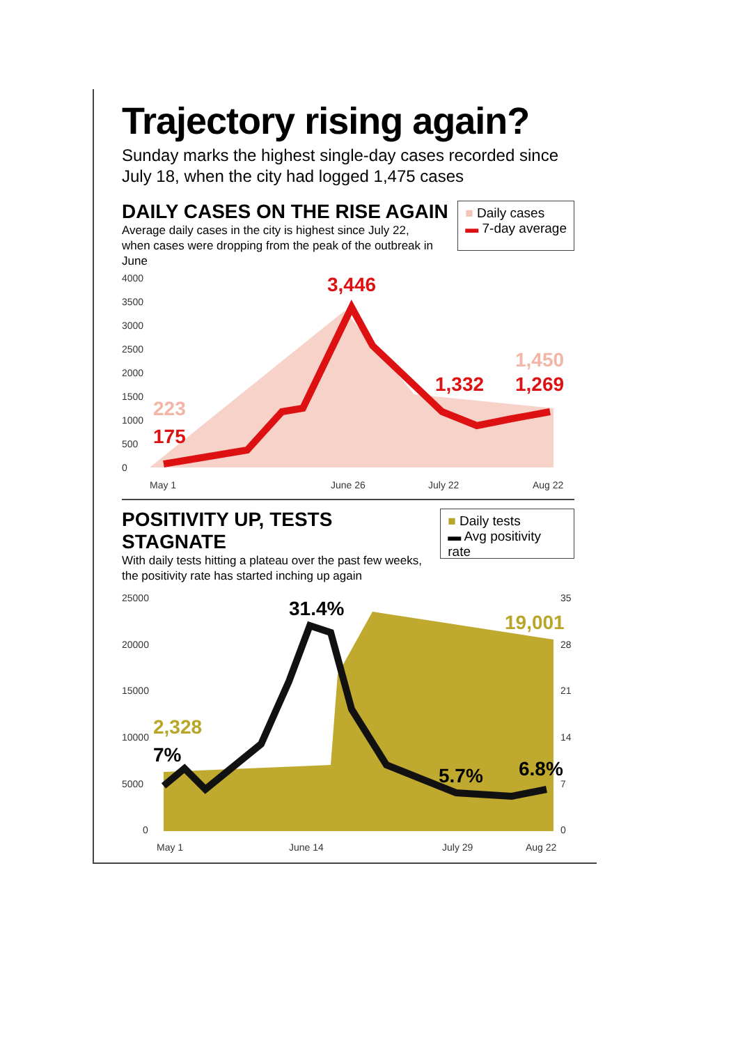Trajectory rising again?
Sunday marks the highest single-day cases recorded since July 18, when the city had logged 1,475 cases
DAILY CASES ON THE RISE AGAIN
Average daily cases in the city is highest since July 22, when cases were dropping from the peak of the outbreak in June
■ Daily cases
▬ 7-day average
4000
3500
3000
2500
2000
1500
1000
500
0
May 1
June 26
July 22
Aug 22
3,446
223
175
1,332
1,450
1,269
POSITIVITY UP, TESTS STAGNATE
With daily tests hitting a plateau over the past few weeks, the positivity rate has started inching up again
■ Daily tests
▬ Avg positivity rate
25000
20000
15000
10000
5000
0
35
28
21
14
7
0
May 1
June 14
July 29
Aug 22
31.4%
2,328
7%
5.7%
6.8%
19,001